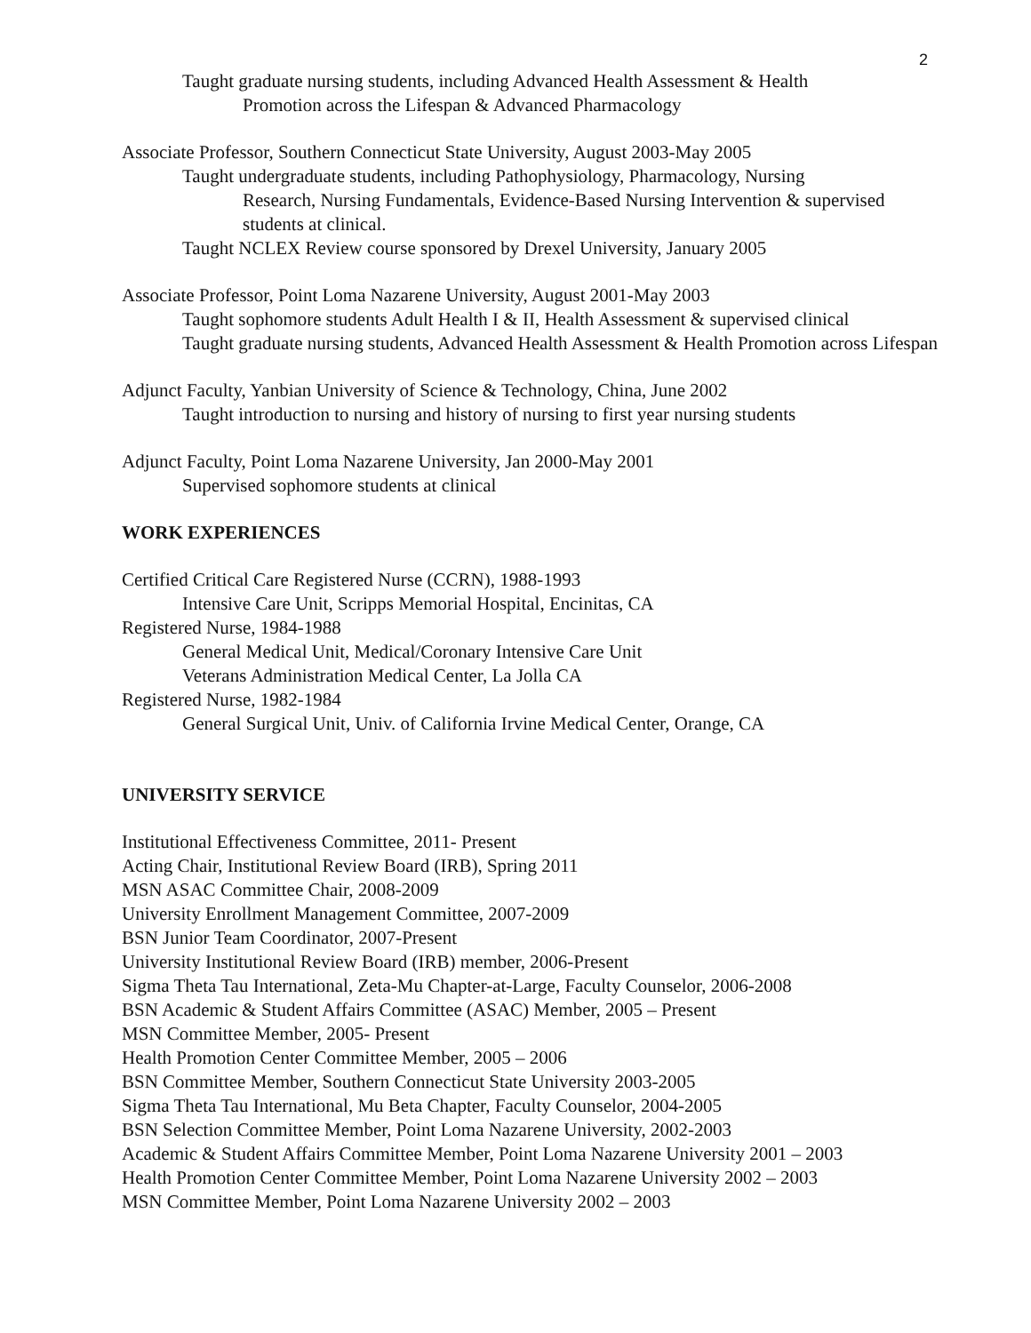2
Taught graduate nursing students, including Advanced Health Assessment & Health
Promotion across the Lifespan & Advanced Pharmacology
Associate Professor, Southern Connecticut State University, August 2003-May 2005
Taught undergraduate students, including Pathophysiology, Pharmacology, Nursing
Research, Nursing Fundamentals, Evidence-Based Nursing Intervention & supervised students at clinical.
Taught NCLEX Review course sponsored by Drexel University, January 2005
Associate Professor, Point Loma Nazarene University, August 2001-May 2003
Taught sophomore students Adult Health I & II, Health Assessment & supervised clinical
Taught graduate nursing students, Advanced Health Assessment & Health Promotion across Lifespan
Adjunct Faculty, Yanbian University of Science & Technology, China, June 2002
Taught introduction to nursing and history of nursing to first year nursing students
Adjunct Faculty, Point Loma Nazarene University, Jan 2000-May 2001
Supervised sophomore students at clinical
WORK EXPERIENCES
Certified Critical Care Registered Nurse (CCRN), 1988-1993
Intensive Care Unit, Scripps Memorial Hospital, Encinitas, CA
Registered Nurse, 1984-1988
General Medical Unit, Medical/Coronary Intensive Care Unit
Veterans Administration Medical Center, La Jolla CA
Registered Nurse, 1982-1984
General Surgical Unit, Univ. of California Irvine Medical Center, Orange, CA
UNIVERSITY SERVICE
Institutional Effectiveness Committee, 2011- Present
Acting Chair, Institutional Review Board (IRB), Spring 2011
MSN ASAC Committee Chair, 2008-2009
University Enrollment Management Committee, 2007-2009
BSN Junior Team Coordinator, 2007-Present
University Institutional Review Board (IRB) member, 2006-Present
Sigma Theta Tau International, Zeta-Mu Chapter-at-Large, Faculty Counselor, 2006-2008
BSN Academic & Student Affairs Committee (ASAC) Member, 2005 – Present
MSN Committee Member, 2005- Present
Health Promotion Center Committee Member, 2005 – 2006
BSN Committee Member, Southern Connecticut State University 2003-2005
Sigma Theta Tau International, Mu Beta Chapter, Faculty Counselor, 2004-2005
BSN Selection Committee Member, Point Loma Nazarene University, 2002-2003
Academic & Student Affairs Committee Member, Point Loma Nazarene University 2001 – 2003
Health Promotion Center Committee Member, Point Loma Nazarene University 2002 – 2003
MSN Committee Member, Point Loma Nazarene University 2002 – 2003